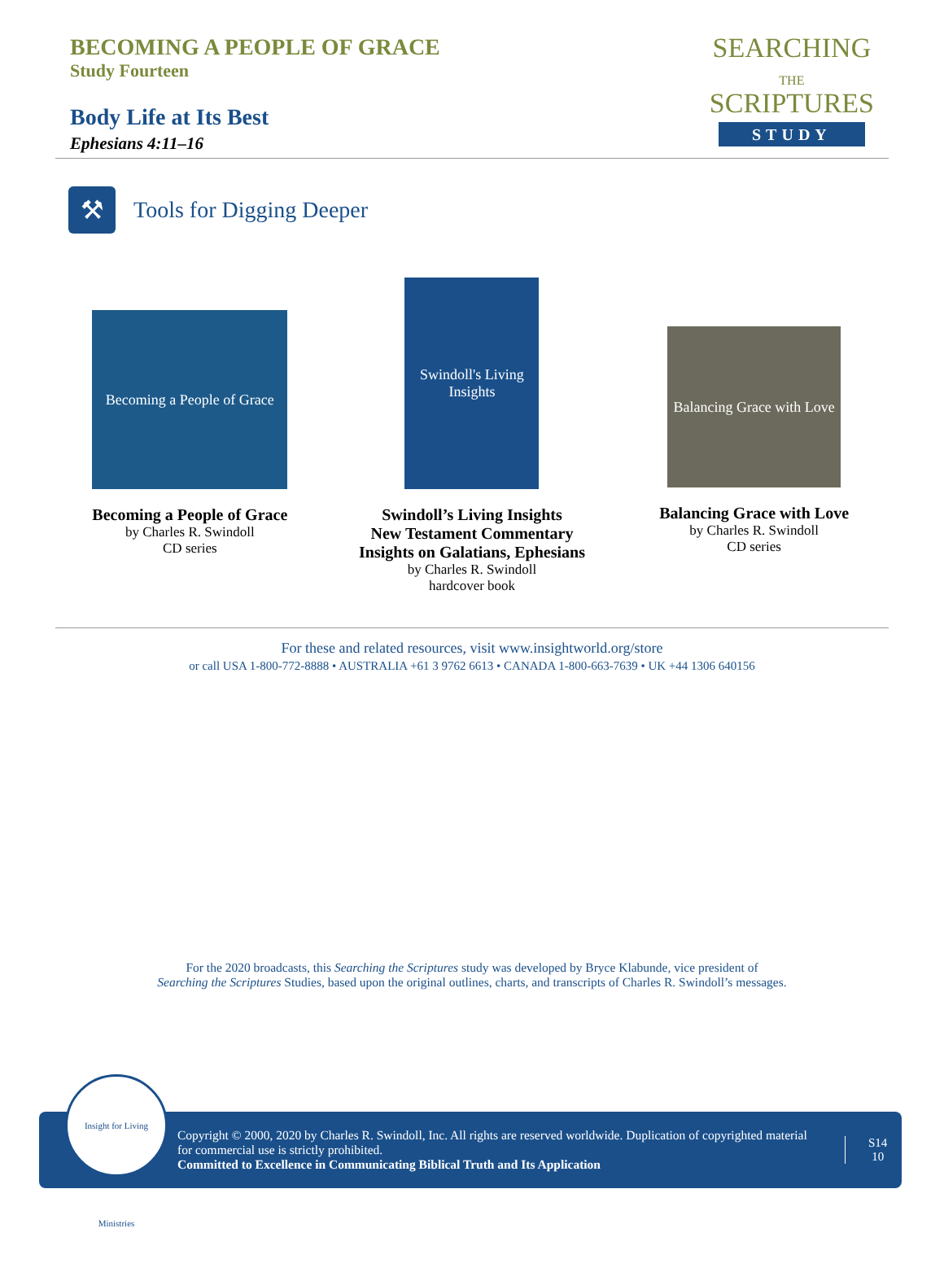BECOMING A PEOPLE OF GRACE
Study Fourteen
Body Life at Its Best
Ephesians 4:11–16
SEARCHING
THE
SCRIPTURES
STUDY
⚒
Tools for Digging Deeper
Becoming a People of Grace
Becoming a People of Grace
by Charles R. Swindoll
CD series
Swindoll's Living Insights
Swindoll’s Living Insights
New Testament Commentary
Insights on Galatians, Ephesians
by Charles R. Swindoll
hardcover book
Balancing Grace with Love
Balancing Grace with Love
by Charles R. Swindoll
CD series
For these and related resources, visit www.insightworld.org/store
or call USA 1-800-772-8888 • AUSTRALIA +61 3 9762 6613 • CANADA 1-800-663-7639 • UK +44 1306 640156
For the 2020 broadcasts, this Searching the Scriptures study was developed by Bryce Klabunde, vice president of
Searching the Scriptures Studies, based upon the original outlines, charts, and transcripts of Charles R. Swindoll’s messages.
Copyright © 2000, 2020 by Charles R. Swindoll, Inc. All rights are reserved worldwide. Duplication of copyrighted material for commercial use is strictly prohibited.
Committed to Excellence in Communicating Biblical Truth and Its Application
S14
10
Insight for Living Ministries